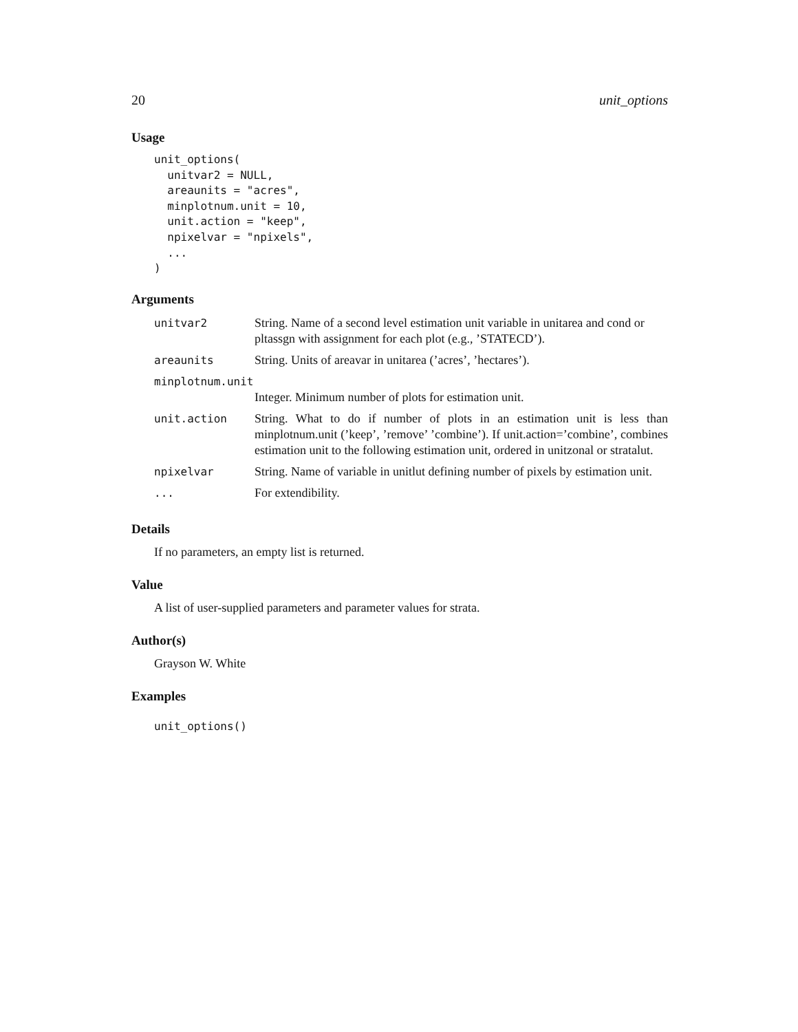20 unit_options
Usage
unit_options(
  unitvar2 = NULL,
  areaunits = "acres",
  minplotnum.unit = 10,
  unit.action = "keep",
  npixelvar = "npixels",
  ...
)
Arguments
| unitvar2 | String. Name of a second level estimation unit variable in unitarea and cond or pltassgn with assignment for each plot (e.g., ’STATECD’). |
| areaunits | String. Units of areavar in unitarea (’acres’, ’hectares’). |
| minplotnum.unit | |
| | Integer. Minimum number of plots for estimation unit. |
| unit.action | String. What to do if number of plots in an estimation unit is less than minplotnum.unit (’keep’, ’remove’ ’combine’). If unit.action=’combine’, combines estimation unit to the following estimation unit, ordered in unitzonal or stratalut. |
| npixelvar | String. Name of variable in unitlut defining number of pixels by estimation unit. |
| ... | For extendibility. |
Details
If no parameters, an empty list is returned.
Value
A list of user-supplied parameters and parameter values for strata.
Author(s)
Grayson W. White
Examples
unit_options()